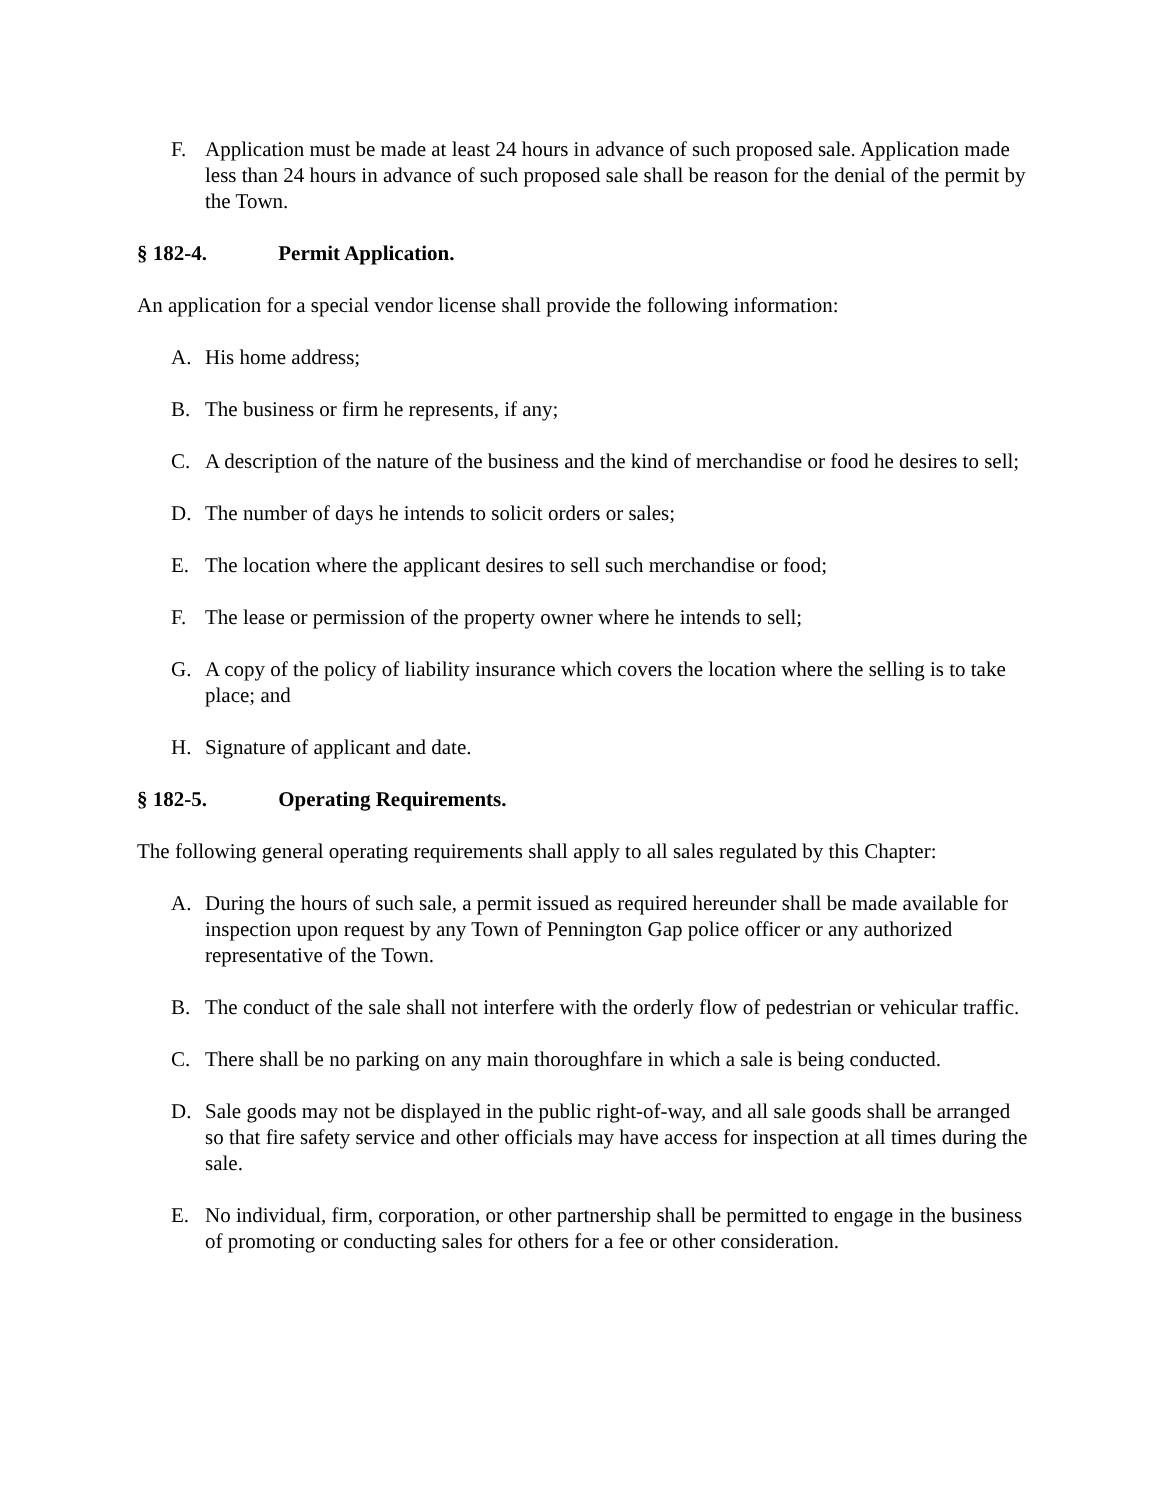F. Application must be made at least 24 hours in advance of such proposed sale. Application made less than 24 hours in advance of such proposed sale shall be reason for the denial of the permit by the Town.
§ 182-4. Permit Application.
An application for a special vendor license shall provide the following information:
A. His home address;
B. The business or firm he represents, if any;
C. A description of the nature of the business and the kind of merchandise or food he desires to sell;
D. The number of days he intends to solicit orders or sales;
E. The location where the applicant desires to sell such merchandise or food;
F. The lease or permission of the property owner where he intends to sell;
G. A copy of the policy of liability insurance which covers the location where the selling is to take place; and
H. Signature of applicant and date.
§ 182-5. Operating Requirements.
The following general operating requirements shall apply to all sales regulated by this Chapter:
A. During the hours of such sale, a permit issued as required hereunder shall be made available for inspection upon request by any Town of Pennington Gap police officer or any authorized representative of the Town.
B. The conduct of the sale shall not interfere with the orderly flow of pedestrian or vehicular traffic.
C. There shall be no parking on any main thoroughfare in which a sale is being conducted.
D. Sale goods may not be displayed in the public right-of-way, and all sale goods shall be arranged so that fire safety service and other officials may have access for inspection at all times during the sale.
E. No individual, firm, corporation, or other partnership shall be permitted to engage in the business of promoting or conducting sales for others for a fee or other consideration.